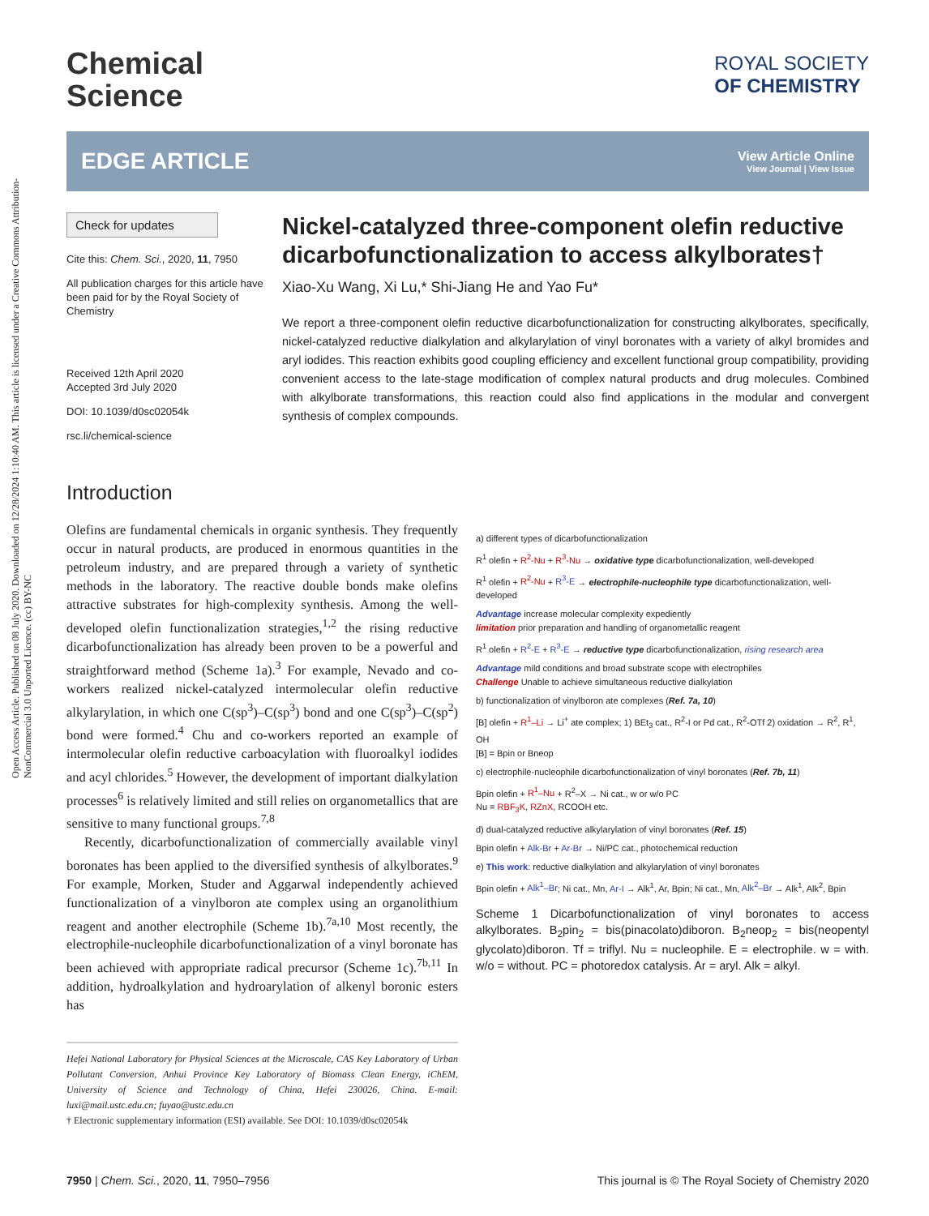Open Access Article. Published on 08 July 2020. Downloaded on 12/28/2024 1:10:40 AM. This article is licensed under a Creative Commons Attribution-NonCommercial 3.0 Unported Licence. (cc) BY-NC
Chemical
Science
ROYAL SOCIETY
OF CHEMISTRY
EDGE ARTICLE
View Article Online
View Journal | View Issue
Check for updates
Cite this: Chem. Sci., 2020, 11, 7950
All publication charges for this article have been paid for by the Royal Society of Chemistry
Received 12th April 2020
Accepted 3rd July 2020
DOI: 10.1039/d0sc02054k
rsc.li/chemical-science
Nickel-catalyzed three-component olefin reductive dicarbofunctionalization to access alkylborates†
Xiao-Xu Wang, Xi Lu,* Shi-Jiang He and Yao Fu*
We report a three-component olefin reductive dicarbofunctionalization for constructing alkylborates, specifically, nickel-catalyzed reductive dialkylation and alkylarylation of vinyl boronates with a variety of alkyl bromides and aryl iodides. This reaction exhibits good coupling efficiency and excellent functional group compatibility, providing convenient access to the late-stage modification of complex natural products and drug molecules. Combined with alkylborate transformations, this reaction could also find applications in the modular and convergent synthesis of complex compounds.
Introduction
Olefins are fundamental chemicals in organic synthesis. They frequently occur in natural products, are produced in enormous quantities in the petroleum industry, and are prepared through a variety of synthetic methods in the laboratory. The reactive double bonds make olefins attractive substrates for high-complexity synthesis. Among the well-developed olefin functionalization strategies,<sup>1,2</sup> the rising reductive dicarbofunctionalization has already been proven to be a powerful and straightforward method (Scheme 1a).<sup>3</sup> For example, Nevado and co-workers realized nickel-catalyzed intermolecular olefin reductive alkylarylation, in which one C(sp<sup>3</sup>)–C(sp<sup>3</sup>) bond and one C(sp<sup>3</sup>)–C(sp<sup>2</sup>) bond were formed.<sup>4</sup> Chu and co-workers reported an example of intermolecular olefin reductive carboacylation with fluoroalkyl iodides and acyl chlorides.<sup>5</sup> However, the development of important dialkylation processes<sup>6</sup> is relatively limited and still relies on organometallics that are sensitive to many functional groups.<sup>7,8</sup>
Recently, dicarbofunctionalization of commercially available vinyl boronates has been applied to the diversified synthesis of alkylborates.<sup>9</sup> For example, Morken, Studer and Aggarwal independently achieved functionalization of a vinylboron ate complex using an organolithium reagent and another electrophile (Scheme 1b).<sup>7a,10</sup> Most recently, the electrophile-nucleophile dicarbofunctionalization of a vinyl boronate has been achieved with appropriate radical precursor (Scheme 1c).<sup>7b,11</sup> In addition, hydroalkylation and hydroarylation of alkenyl boronic esters has
Hefei National Laboratory for Physical Sciences at the Microscale, CAS Key Laboratory of Urban Pollutant Conversion, Anhui Province Key Laboratory of Biomass Clean Energy, iChEM, University of Science and Technology of China, Hefei 230026, China. E-mail: luxi@mail.ustc.edu.cn; fuyao@ustc.edu.cn
† Electronic supplementary information (ESI) available. See DOI: 10.1039/d0sc02054k
a) different types of dicarbofunctionalization
R<sup>1</sup> olefin + R<sup>2</sup>-Nu + R<sup>3</sup>-Nu → oxidative type dicarbofunctionalization, well-developed
R<sup>1</sup> olefin + R<sup>2</sup>-Nu + R<sup>3</sup>-E → electrophile-nucleophile type dicarbofunctionalization, well-developed
Advantage increase molecular complexity expediently
limitation prior preparation and handling of organometallic reagent
R<sup>1</sup> olefin + R<sup>2</sup>-E + R<sup>3</sup>-E → reductive type dicarbofunctionalization, rising research area
Advantage mild conditions and broad substrate scope with electrophiles
Challenge Unable to achieve simultaneous reductive dialkylation
b) functionalization of vinylboron ate complexes (Ref. 7a, 10)
[B] olefin + R<sup>1</sup>–Li → Li<sup>+</sup> ate complex; 1) BEt<sub>3</sub> cat., R<sup>2</sup>-I or Pd cat., R<sup>2</sup>-OTf 2) oxidation → R<sup>2</sup>, R<sup>1</sup>, OH
[B] = Bpin or Bneop
c) electrophile-nucleophile dicarbofunctionalization of vinyl boronates (Ref. 7b, 11)
Bpin olefin + R<sup>1</sup>–Nu + R<sup>2</sup>–X → Ni cat., w or w/o PC
Nu = RBF<sub>3</sub>K, RZnX, RCOOH etc.
d) dual-catalyzed reductive alkylarylation of vinyl boronates (Ref. 15)
Bpin olefin + Alk-Br + Ar-Br → Ni/PC cat., photochemical reduction
e) This work: reductive dialkylation and alkylarylation of vinyl boronates
Bpin olefin + Alk<sup>1</sup>–Br; Ni cat., Mn, Ar-I → Alk<sup>1</sup>, Ar, Bpin; Ni cat., Mn, Alk<sup>2</sup>–Br → Alk<sup>1</sup>, Alk<sup>2</sup>, Bpin
Scheme 1 Dicarbofunctionalization of vinyl boronates to access alkylborates. B<sub>2</sub>pin<sub>2</sub> = bis(pinacolato)diboron. B<sub>2</sub>neop<sub>2</sub> = bis(neopentyl glycolato)diboron. Tf = triflyl. Nu = nucleophile. E = electrophile. w = with. w/o = without. PC = photoredox catalysis. Ar = aryl. Alk = alkyl.
7950 | Chem. Sci., 2020, 11, 7950–7956 This journal is © The Royal Society of Chemistry 2020